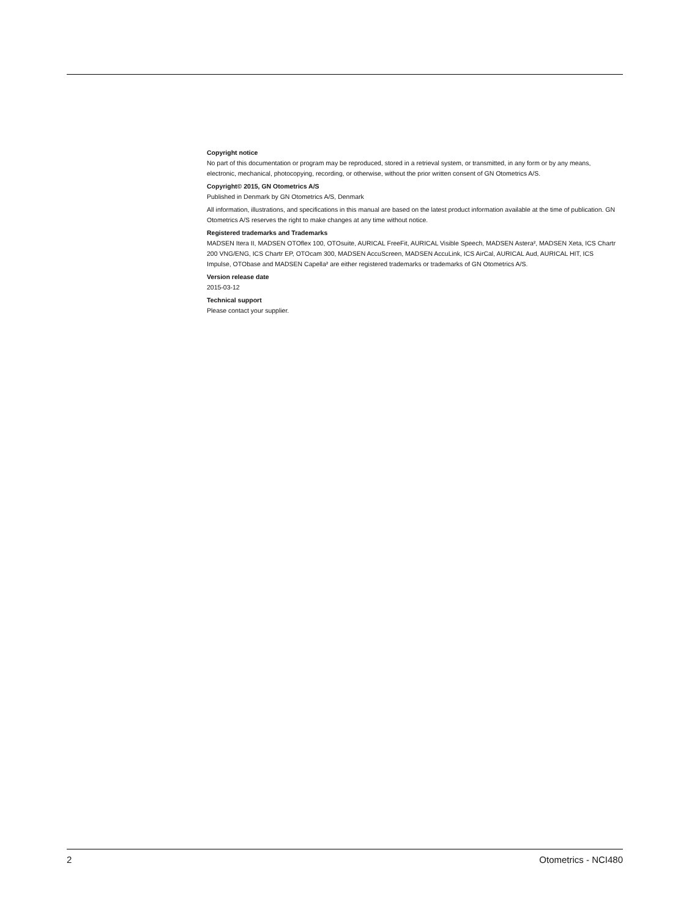Copyright notice
No part of this documentation or program may be reproduced, stored in a retrieval system, or transmitted, in any form or by any means, electronic, mechanical, photocopying, recording, or otherwise, without the prior written consent of GN Otometrics A/S.
Copyright© 2015, GN Otometrics A/S
Published in Denmark by GN Otometrics A/S, Denmark
All information, illustrations, and specifications in this manual are based on the latest product information available at the time of publication. GN Otometrics A/S reserves the right to make changes at any time without notice.
Registered trademarks and Trademarks
MADSEN Itera II, MADSEN OTOflex 100, OTOsuite, AURICAL FreeFit, AURICAL Visible Speech, MADSEN Astera², MADSEN Xeta, ICS Chartr 200 VNG/ENG, ICS Chartr EP, OTOcam 300, MADSEN AccuScreen, MADSEN AccuLink, ICS AirCal, AURICAL Aud, AURICAL HIT, ICS Impulse, OTObase and MADSEN Capella² are either registered trademarks or trademarks of GN Otometrics A/S.
Version release date
2015-03-12
Technical support
Please contact your supplier.
2 Otometrics - NCI480